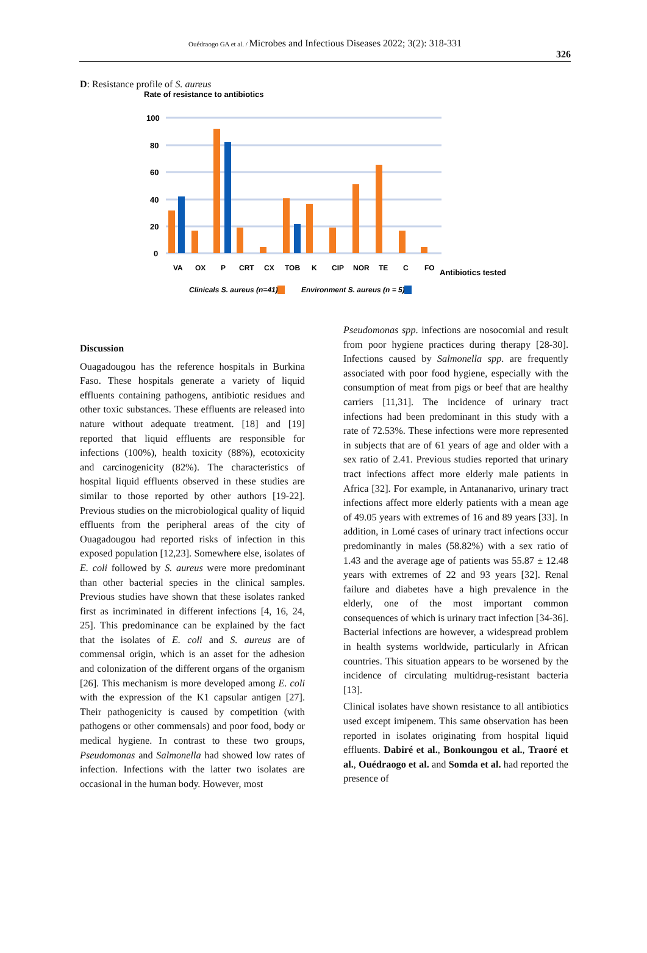Ouédraogo GA et al. / Microbes and Infectious Diseases 2022; 3(2): 318-331
326
D: Resistance profile of S. aureus
Rate of resistance to antibiotics
100
80
60
40
20
0
VA
OX
P
CRT
CX
TOB
K
CIP
NOR
TE
C
FO
Antibiotics tested
Clinicals S. aureus (n=41)
Environment S. aureus (n = 5)
Discussion
Ouagadougou has the reference hospitals in Burkina Faso. These hospitals generate a variety of liquid effluents containing pathogens, antibiotic residues and other toxic substances. These effluents are released into nature without adequate treatment. [18] and [19] reported that liquid effluents are responsible for infections (100%), health toxicity (88%), ecotoxicity and carcinogenicity (82%). The characteristics of hospital liquid effluents observed in these studies are similar to those reported by other authors [19-22]. Previous studies on the microbiological quality of liquid effluents from the peripheral areas of the city of Ouagadougou had reported risks of infection in this exposed population [12,23]. Somewhere else, isolates of E. coli followed by S. aureus were more predominant than other bacterial species in the clinical samples. Previous studies have shown that these isolates ranked first as incriminated in different infections [4, 16, 24, 25]. This predominance can be explained by the fact that the isolates of E. coli and S. aureus are of commensal origin, which is an asset for the adhesion and colonization of the different organs of the organism [26]. This mechanism is more developed among E. coli with the expression of the K1 capsular antigen [27]. Their pathogenicity is caused by competition (with pathogens or other commensals) and poor food, body or medical hygiene. In contrast to these two groups, Pseudomonas and Salmonella had showed low rates of infection. Infections with the latter two isolates are occasional in the human body. However, most
Pseudomonas spp. infections are nosocomial and result from poor hygiene practices during therapy [28-30]. Infections caused by Salmonella spp. are frequently associated with poor food hygiene, especially with the consumption of meat from pigs or beef that are healthy carriers [11,31]. The incidence of urinary tract infections had been predominant in this study with a rate of 72.53%. These infections were more represented in subjects that are of 61 years of age and older with a sex ratio of 2.41. Previous studies reported that urinary tract infections affect more elderly male patients in Africa [32]. For example, in Antananarivo, urinary tract infections affect more elderly patients with a mean age of 49.05 years with extremes of 16 and 89 years [33]. In addition, in Lomé cases of urinary tract infections occur predominantly in males (58.82%) with a sex ratio of 1.43 and the average age of patients was 55.87 ± 12.48 years with extremes of 22 and 93 years [32]. Renal failure and diabetes have a high prevalence in the elderly, one of the most important common consequences of which is urinary tract infection [34-36]. Bacterial infections are however, a widespread problem in health systems worldwide, particularly in African countries. This situation appears to be worsened by the incidence of circulating multidrug-resistant bacteria [13].
Clinical isolates have shown resistance to all antibiotics used except imipenem. This same observation has been reported in isolates originating from hospital liquid effluents. Dabiré et al., Bonkoungou et al., Traoré et al., Ouédraogo et al. and Somda et al. had reported the presence of